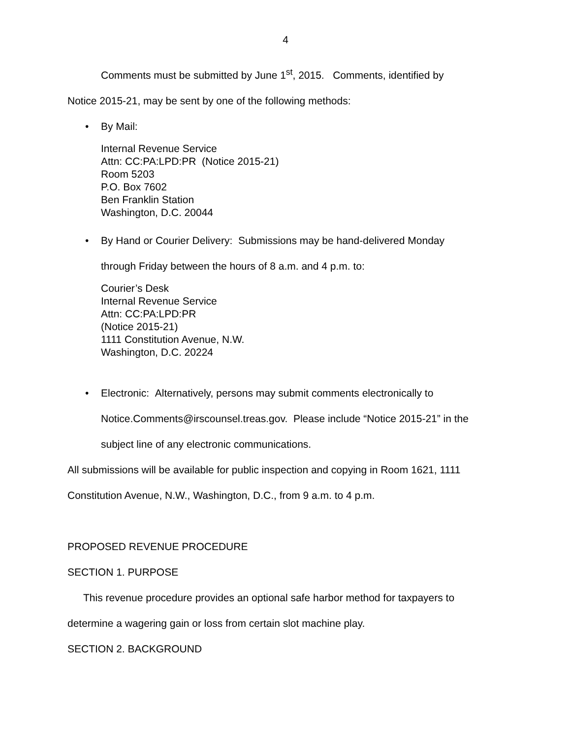4
Comments must be submitted by June 1<sup>st</sup>, 2015. Comments, identified by
Notice 2015-21, may be sent by one of the following methods:
• By Mail:
Internal Revenue Service
Attn: CC:PA:LPD:PR (Notice 2015-21)
Room 5203
P.O. Box 7602
Ben Franklin Station
Washington, D.C. 20044
• By Hand or Courier Delivery: Submissions may be hand-delivered Monday
through Friday between the hours of 8 a.m. and 4 p.m. to:
Courier’s Desk
Internal Revenue Service
Attn: CC:PA:LPD:PR
(Notice 2015-21)
1111 Constitution Avenue, N.W.
Washington, D.C. 20224
• Electronic: Alternatively, persons may submit comments electronically to
Notice.Comments@irscounsel.treas.gov. Please include “Notice 2015-21” in the
subject line of any electronic communications.
All submissions will be available for public inspection and copying in Room 1621, 1111
Constitution Avenue, N.W., Washington, D.C., from 9 a.m. to 4 p.m.
PROPOSED REVENUE PROCEDURE
SECTION 1. PURPOSE
This revenue procedure provides an optional safe harbor method for taxpayers to
determine a wagering gain or loss from certain slot machine play.
SECTION 2. BACKGROUND